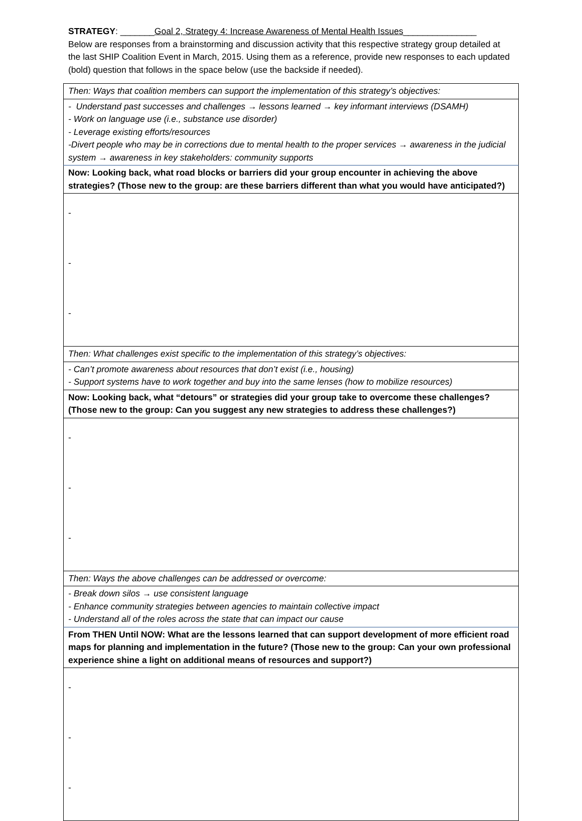STRATEGY: _______Goal 2, Strategy 4: Increase Awareness of Mental Health Issues_______________
Below are responses from a brainstorming and discussion activity that this respective strategy group detailed at the last SHIP Coalition Event in March, 2015. Using them as a reference, provide new responses to each updated (bold) question that follows in the space below (use the backside if needed).
| Then: Ways that coalition members can support the implementation of this strategy’s objectives: |
| - Understand past successes and challenges → lessons learned → key informant interviews (DSAMH) - Work on language use (i.e., substance use disorder) - Leverage existing efforts/resources -Divert people who may be in corrections due to mental health to the proper services → awareness in the judicial system → awareness in key stakeholders: community supports |
| Now: Looking back, what road blocks or barriers did your group encounter in achieving the above strategies? (Those new to the group: are these barriers different than what you would have anticipated?) |
| - - - |
| Then: What challenges exist specific to the implementation of this strategy’s objectives: |
| - Can’t promote awareness about resources that don’t exist (i.e., housing) - Support systems have to work together and buy into the same lenses (how to mobilize resources) |
| Now: Looking back, what “detours” or strategies did your group take to overcome these challenges? (Those new to the group: Can you suggest any new strategies to address these challenges?) |
| - - - |
| Then: Ways the above challenges can be addressed or overcome: |
| - Break down silos → use consistent language - Enhance community strategies between agencies to maintain collective impact - Understand all of the roles across the state that can impact our cause |
| From THEN Until NOW: What are the lessons learned that can support development of more efficient road maps for planning and implementation in the future? (Those new to the group: Can your own professional experience shine a light on additional means of resources and support?) |
| - - - |